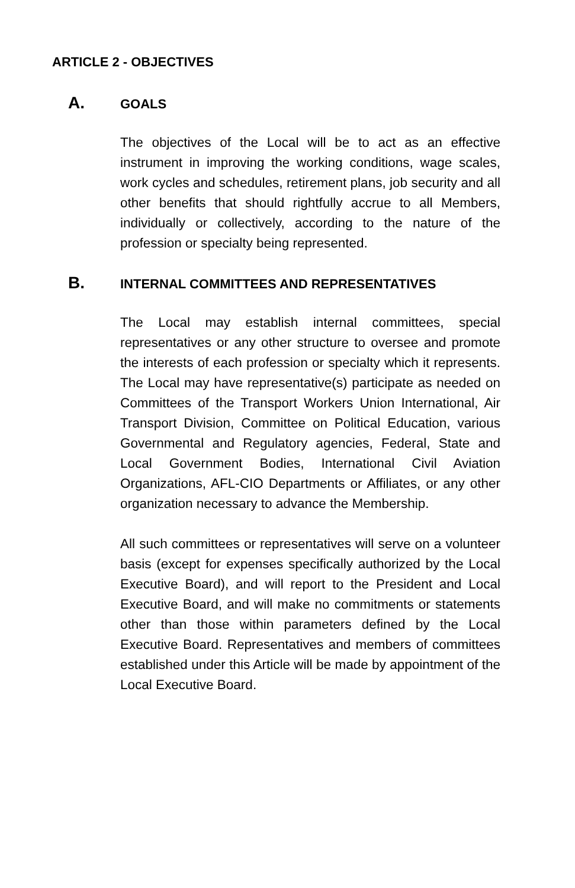ARTICLE 2 - OBJECTIVES
A. GOALS
The objectives of the Local will be to act as an effective instrument in improving the working conditions, wage scales, work cycles and schedules, retirement plans, job security and all other benefits that should rightfully accrue to all Members, individually or collectively, according to the nature of the profession or specialty being represented.
B. INTERNAL COMMITTEES AND REPRESENTATIVES
The Local may establish internal committees, special representatives or any other structure to oversee and promote the interests of each profession or specialty which it represents. The Local may have representative(s) participate as needed on Committees of the Transport Workers Union International, Air Transport Division, Committee on Political Education, various Governmental and Regulatory agencies, Federal, State and Local Government Bodies, International Civil Aviation Organizations, AFL-CIO Departments or Affiliates, or any other organization necessary to advance the Membership.
All such committees or representatives will serve on a volunteer basis (except for expenses specifically authorized by the Local Executive Board), and will report to the President and Local Executive Board, and will make no commitments or statements other than those within parameters defined by the Local Executive Board. Representatives and members of committees established under this Article will be made by appointment of the Local Executive Board.